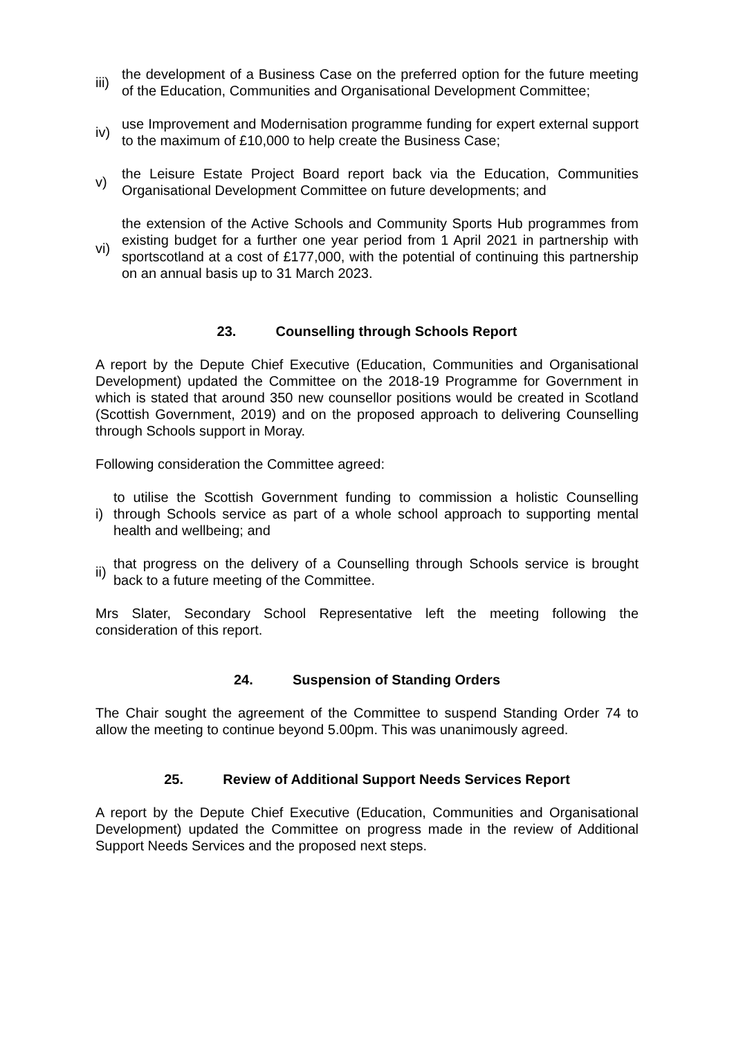iii)
the development of a Business Case on the preferred option for the future meeting of the Education, Communities and Organisational Development Committee;
iv)
use Improvement and Modernisation programme funding for expert external support to the maximum of £10,000 to help create the Business Case;
v)
the Leisure Estate Project Board report back via the Education, Communities Organisational Development Committee on future developments; and
vi)
the extension of the Active Schools and Community Sports Hub programmes from existing budget for a further one year period from 1 April 2021 in partnership with sportscotland at a cost of £177,000, with the potential of continuing this partnership on an annual basis up to 31 March 2023.
23. Counselling through Schools Report
A report by the Depute Chief Executive (Education, Communities and Organisational Development) updated the Committee on the 2018-19 Programme for Government in which is stated that around 350 new counsellor positions would be created in Scotland (Scottish Government, 2019) and on the proposed approach to delivering Counselling through Schools support in Moray.
Following consideration the Committee agreed:
i)
to utilise the Scottish Government funding to commission a holistic Counselling through Schools service as part of a whole school approach to supporting mental health and wellbeing; and
ii)
that progress on the delivery of a Counselling through Schools service is brought back to a future meeting of the Committee.
Mrs Slater, Secondary School Representative left the meeting following the consideration of this report.
24. Suspension of Standing Orders
The Chair sought the agreement of the Committee to suspend Standing Order 74 to allow the meeting to continue beyond 5.00pm. This was unanimously agreed.
25. Review of Additional Support Needs Services Report
A report by the Depute Chief Executive (Education, Communities and Organisational Development) updated the Committee on progress made in the review of Additional Support Needs Services and the proposed next steps.